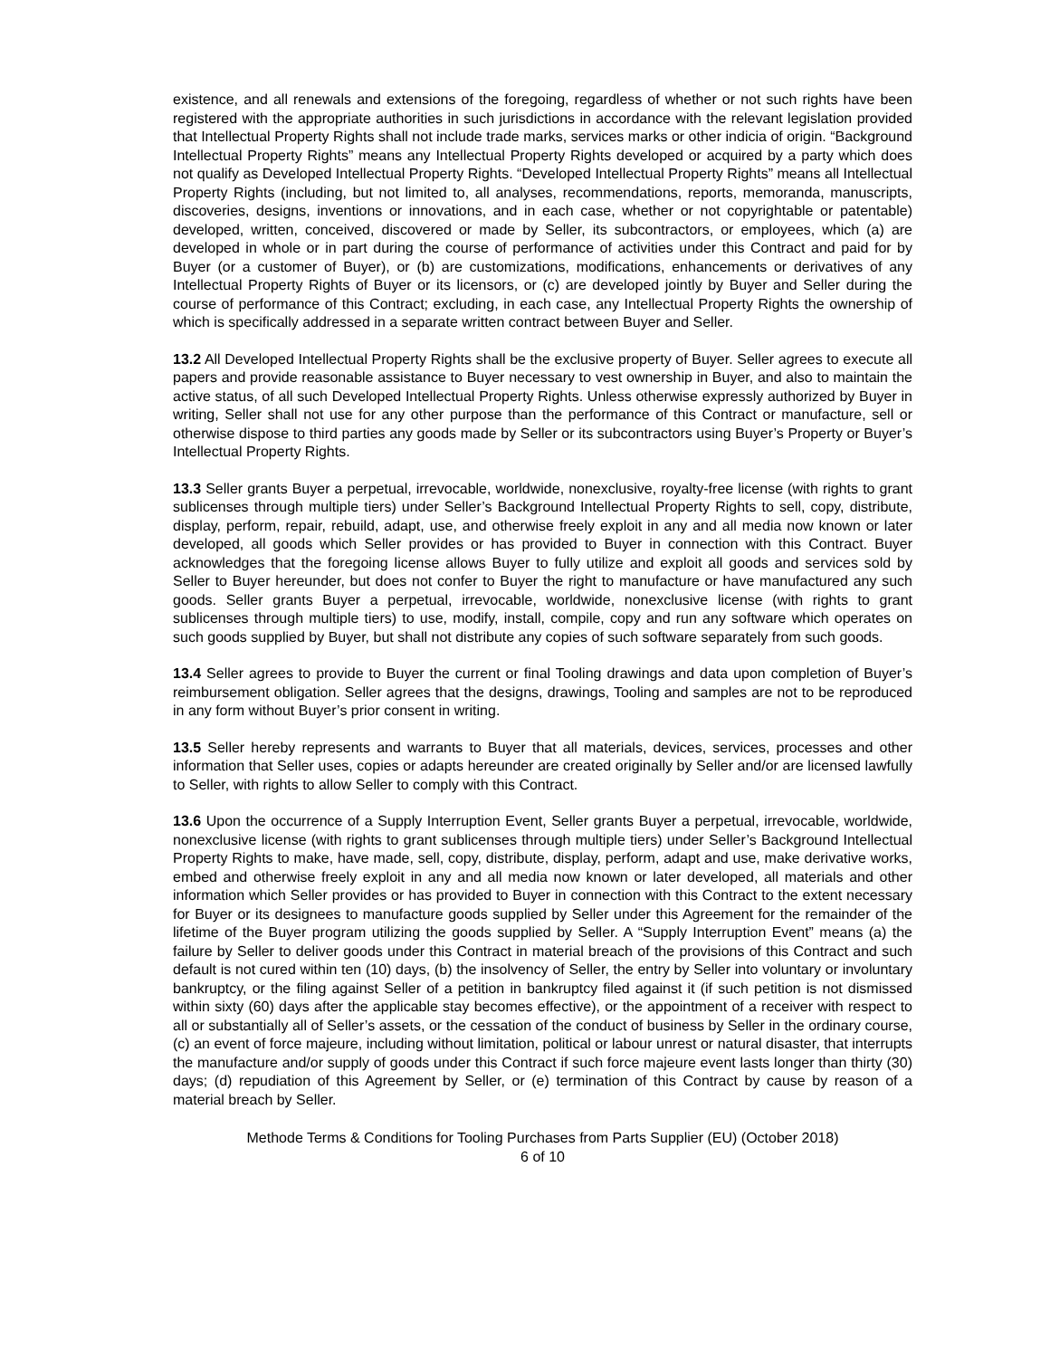existence, and all renewals and extensions of the foregoing, regardless of whether or not such rights have been registered with the appropriate authorities in such jurisdictions in accordance with the relevant legislation provided that Intellectual Property Rights shall not include trade marks, services marks or other indicia of origin. “Background Intellectual Property Rights” means any Intellectual Property Rights developed or acquired by a party which does not qualify as Developed Intellectual Property Rights. “Developed Intellectual Property Rights” means all Intellectual Property Rights (including, but not limited to, all analyses, recommendations, reports, memoranda, manuscripts, discoveries, designs, inventions or innovations, and in each case, whether or not copyrightable or patentable) developed, written, conceived, discovered or made by Seller, its subcontractors, or employees, which (a) are developed in whole or in part during the course of performance of activities under this Contract and paid for by Buyer (or a customer of Buyer), or (b) are customizations, modifications, enhancements or derivatives of any Intellectual Property Rights of Buyer or its licensors, or (c) are developed jointly by Buyer and Seller during the course of performance of this Contract; excluding, in each case, any Intellectual Property Rights the ownership of which is specifically addressed in a separate written contract between Buyer and Seller.
13.2 All Developed Intellectual Property Rights shall be the exclusive property of Buyer. Seller agrees to execute all papers and provide reasonable assistance to Buyer necessary to vest ownership in Buyer, and also to maintain the active status, of all such Developed Intellectual Property Rights. Unless otherwise expressly authorized by Buyer in writing, Seller shall not use for any other purpose than the performance of this Contract or manufacture, sell or otherwise dispose to third parties any goods made by Seller or its subcontractors using Buyer’s Property or Buyer’s Intellectual Property Rights.
13.3 Seller grants Buyer a perpetual, irrevocable, worldwide, nonexclusive, royalty-free license (with rights to grant sublicenses through multiple tiers) under Seller’s Background Intellectual Property Rights to sell, copy, distribute, display, perform, repair, rebuild, adapt, use, and otherwise freely exploit in any and all media now known or later developed, all goods which Seller provides or has provided to Buyer in connection with this Contract. Buyer acknowledges that the foregoing license allows Buyer to fully utilize and exploit all goods and services sold by Seller to Buyer hereunder, but does not confer to Buyer the right to manufacture or have manufactured any such goods. Seller grants Buyer a perpetual, irrevocable, worldwide, nonexclusive license (with rights to grant sublicenses through multiple tiers) to use, modify, install, compile, copy and run any software which operates on such goods supplied by Buyer, but shall not distribute any copies of such software separately from such goods.
13.4 Seller agrees to provide to Buyer the current or final Tooling drawings and data upon completion of Buyer’s reimbursement obligation. Seller agrees that the designs, drawings, Tooling and samples are not to be reproduced in any form without Buyer’s prior consent in writing.
13.5 Seller hereby represents and warrants to Buyer that all materials, devices, services, processes and other information that Seller uses, copies or adapts hereunder are created originally by Seller and/or are licensed lawfully to Seller, with rights to allow Seller to comply with this Contract.
13.6 Upon the occurrence of a Supply Interruption Event, Seller grants Buyer a perpetual, irrevocable, worldwide, nonexclusive license (with rights to grant sublicenses through multiple tiers) under Seller’s Background Intellectual Property Rights to make, have made, sell, copy, distribute, display, perform, adapt and use, make derivative works, embed and otherwise freely exploit in any and all media now known or later developed, all materials and other information which Seller provides or has provided to Buyer in connection with this Contract to the extent necessary for Buyer or its designees to manufacture goods supplied by Seller under this Agreement for the remainder of the lifetime of the Buyer program utilizing the goods supplied by Seller. A “Supply Interruption Event” means (a) the failure by Seller to deliver goods under this Contract in material breach of the provisions of this Contract and such default is not cured within ten (10) days, (b) the insolvency of Seller, the entry by Seller into voluntary or involuntary bankruptcy, or the filing against Seller of a petition in bankruptcy filed against it (if such petition is not dismissed within sixty (60) days after the applicable stay becomes effective), or the appointment of a receiver with respect to all or substantially all of Seller’s assets, or the cessation of the conduct of business by Seller in the ordinary course, (c) an event of force majeure, including without limitation, political or labour unrest or natural disaster, that interrupts the manufacture and/or supply of goods under this Contract if such force majeure event lasts longer than thirty (30) days; (d) repudiation of this Agreement by Seller, or (e) termination of this Contract by cause by reason of a material breach by Seller.
Methode Terms & Conditions for Tooling Purchases from Parts Supplier (EU) (October 2018)
6 of 10